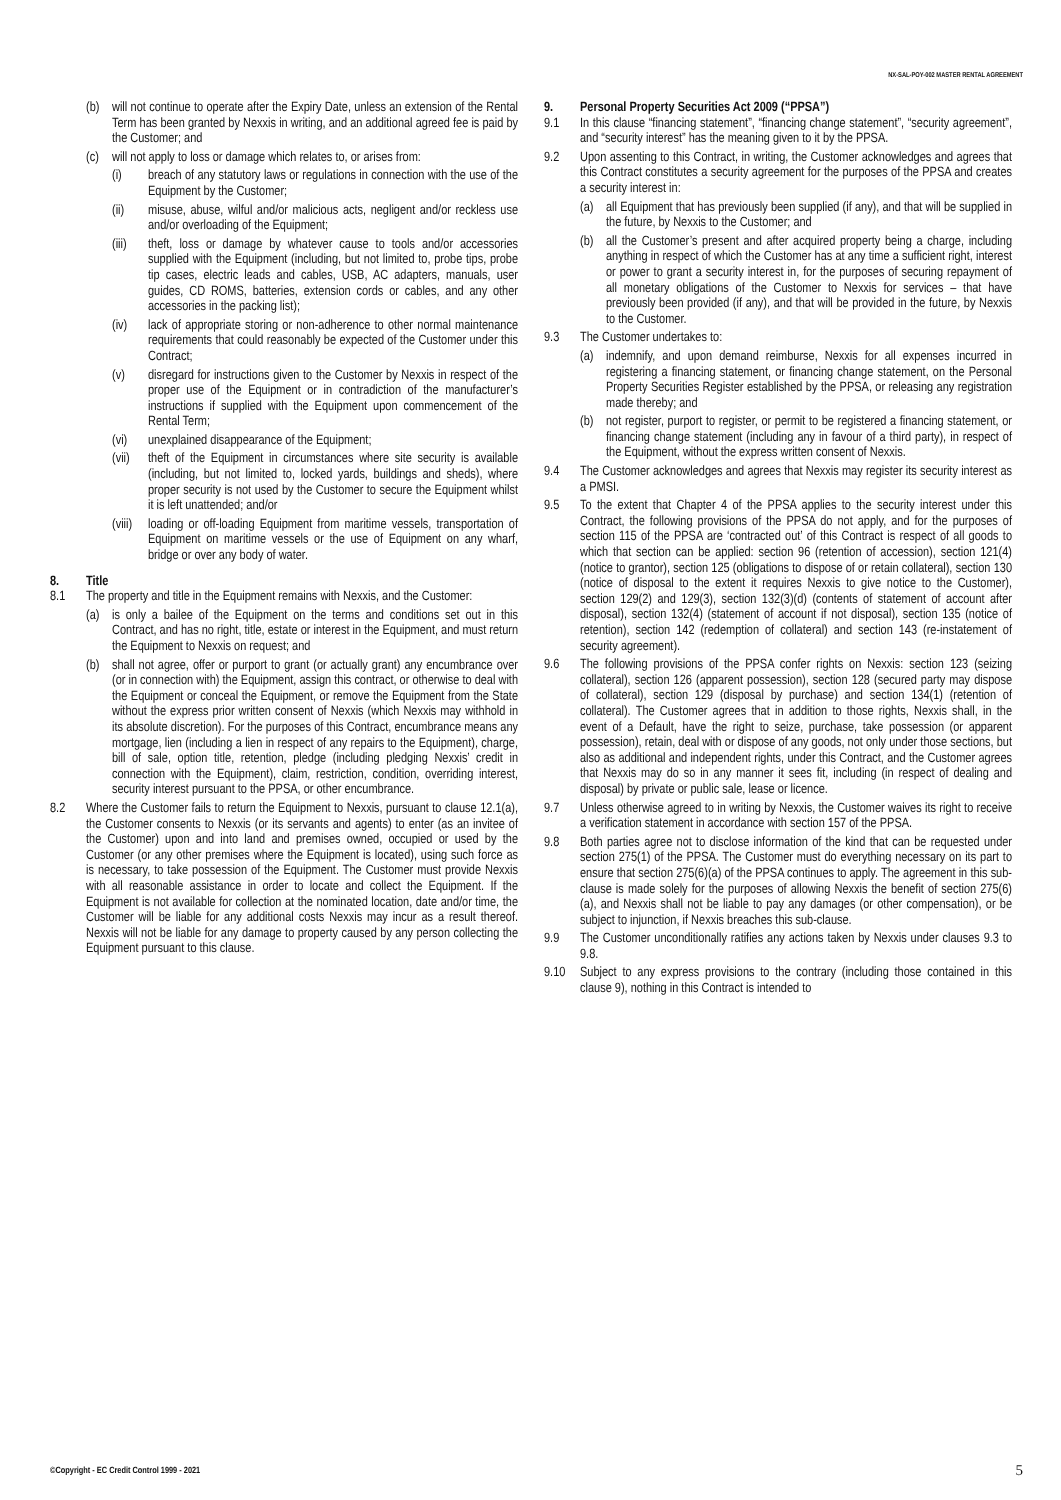NX-SAL-POY-002 MASTER RENTAL AGREEMENT
(b) will not continue to operate after the Expiry Date, unless an extension of the Rental Term has been granted by Nexxis in writing, and an additional agreed fee is paid by the Customer; and
(c) will not apply to loss or damage which relates to, or arises from:
(i) breach of any statutory laws or regulations in connection with the use of the Equipment by the Customer;
(ii) misuse, abuse, wilful and/or malicious acts, negligent and/or reckless use and/or overloading of the Equipment;
(iii) theft, loss or damage by whatever cause to tools and/or accessories supplied with the Equipment (including, but not limited to, probe tips, probe tip cases, electric leads and cables, USB, AC adapters, manuals, user guides, CD ROMS, batteries, extension cords or cables, and any other accessories in the packing list);
(iv) lack of appropriate storing or non-adherence to other normal maintenance requirements that could reasonably be expected of the Customer under this Contract;
(v) disregard for instructions given to the Customer by Nexxis in respect of the proper use of the Equipment or in contradiction of the manufacturer’s instructions if supplied with the Equipment upon commencement of the Rental Term;
(vi) unexplained disappearance of the Equipment;
(vii) theft of the Equipment in circumstances where site security is available (including, but not limited to, locked yards, buildings and sheds), where proper security is not used by the Customer to secure the Equipment whilst it is left unattended; and/or
(viii) loading or off-loading Equipment from maritime vessels, transportation of Equipment on maritime vessels or the use of Equipment on any wharf, bridge or over any body of water.
8. Title
8.1 The property and title in the Equipment remains with Nexxis, and the Customer:
(a) is only a bailee of the Equipment on the terms and conditions set out in this Contract, and has no right, title, estate or interest in the Equipment, and must return the Equipment to Nexxis on request; and
(b) shall not agree, offer or purport to grant (or actually grant) any encumbrance over (or in connection with) the Equipment, assign this contract, or otherwise to deal with the Equipment or conceal the Equipment, or remove the Equipment from the State without the express prior written consent of Nexxis (which Nexxis may withhold in its absolute discretion). For the purposes of this Contract, encumbrance means any mortgage, lien (including a lien in respect of any repairs to the Equipment), charge, bill of sale, option title, retention, pledge (including pledging Nexxis’ credit in connection with the Equipment), claim, restriction, condition, overriding interest, security interest pursuant to the PPSA, or other encumbrance.
8.2 Where the Customer fails to return the Equipment to Nexxis, pursuant to clause 12.1(a), the Customer consents to Nexxis (or its servants and agents) to enter (as an invitee of the Customer) upon and into land and premises owned, occupied or used by the Customer (or any other premises where the Equipment is located), using such force as is necessary, to take possession of the Equipment. The Customer must provide Nexxis with all reasonable assistance in order to locate and collect the Equipment. If the Equipment is not available for collection at the nominated location, date and/or time, the Customer will be liable for any additional costs Nexxis may incur as a result thereof. Nexxis will not be liable for any damage to property caused by any person collecting the Equipment pursuant to this clause.
9. Personal Property Securities Act 2009 (“PPSA”)
9.1 In this clause “financing statement”, “financing change statement”, “security agreement”, and “security interest” has the meaning given to it by the PPSA.
9.2 Upon assenting to this Contract, in writing, the Customer acknowledges and agrees that this Contract constitutes a security agreement for the purposes of the PPSA and creates a security interest in:
(a) all Equipment that has previously been supplied (if any), and that will be supplied in the future, by Nexxis to the Customer; and
(b) all the Customer’s present and after acquired property being a charge, including anything in respect of which the Customer has at any time a sufficient right, interest or power to grant a security interest in, for the purposes of securing repayment of all monetary obligations of the Customer to Nexxis for services – that have previously been provided (if any), and that will be provided in the future, by Nexxis to the Customer.
9.3 The Customer undertakes to:
(a) indemnify, and upon demand reimburse, Nexxis for all expenses incurred in registering a financing statement, or financing change statement, on the Personal Property Securities Register established by the PPSA, or releasing any registration made thereby; and
(b) not register, purport to register, or permit to be registered a financing statement, or financing change statement (including any in favour of a third party), in respect of the Equipment, without the express written consent of Nexxis.
9.4 The Customer acknowledges and agrees that Nexxis may register its security interest as a PMSI.
9.5 To the extent that Chapter 4 of the PPSA applies to the security interest under this Contract, the following provisions of the PPSA do not apply, and for the purposes of section 115 of the PPSA are ‘contracted out’ of this Contract is respect of all goods to which that section can be applied: section 96 (retention of accession), section 121(4) (notice to grantor), section 125 (obligations to dispose of or retain collateral), section 130 (notice of disposal to the extent it requires Nexxis to give notice to the Customer), section 129(2) and 129(3), section 132(3)(d) (contents of statement of account after disposal), section 132(4) (statement of account if not disposal), section 135 (notice of retention), section 142 (redemption of collateral) and section 143 (re-instatement of security agreement).
9.6 The following provisions of the PPSA confer rights on Nexxis: section 123 (seizing collateral), section 126 (apparent possession), section 128 (secured party may dispose of collateral), section 129 (disposal by purchase) and section 134(1) (retention of collateral). The Customer agrees that in addition to those rights, Nexxis shall, in the event of a Default, have the right to seize, purchase, take possession (or apparent possession), retain, deal with or dispose of any goods, not only under those sections, but also as additional and independent rights, under this Contract, and the Customer agrees that Nexxis may do so in any manner it sees fit, including (in respect of dealing and disposal) by private or public sale, lease or licence.
9.7 Unless otherwise agreed to in writing by Nexxis, the Customer waives its right to receive a verification statement in accordance with section 157 of the PPSA.
9.8 Both parties agree not to disclose information of the kind that can be requested under section 275(1) of the PPSA. The Customer must do everything necessary on its part to ensure that section 275(6)(a) of the PPSA continues to apply. The agreement in this sub-clause is made solely for the purposes of allowing Nexxis the benefit of section 275(6)(a), and Nexxis shall not be liable to pay any damages (or other compensation), or be subject to injunction, if Nexxis breaches this sub-clause.
9.9 The Customer unconditionally ratifies any actions taken by Nexxis under clauses 9.3 to 9.8.
9.10 Subject to any express provisions to the contrary (including those contained in this clause 9), nothing in this Contract is intended to
©Copyright - EC Credit Control 1999 - 2021 5